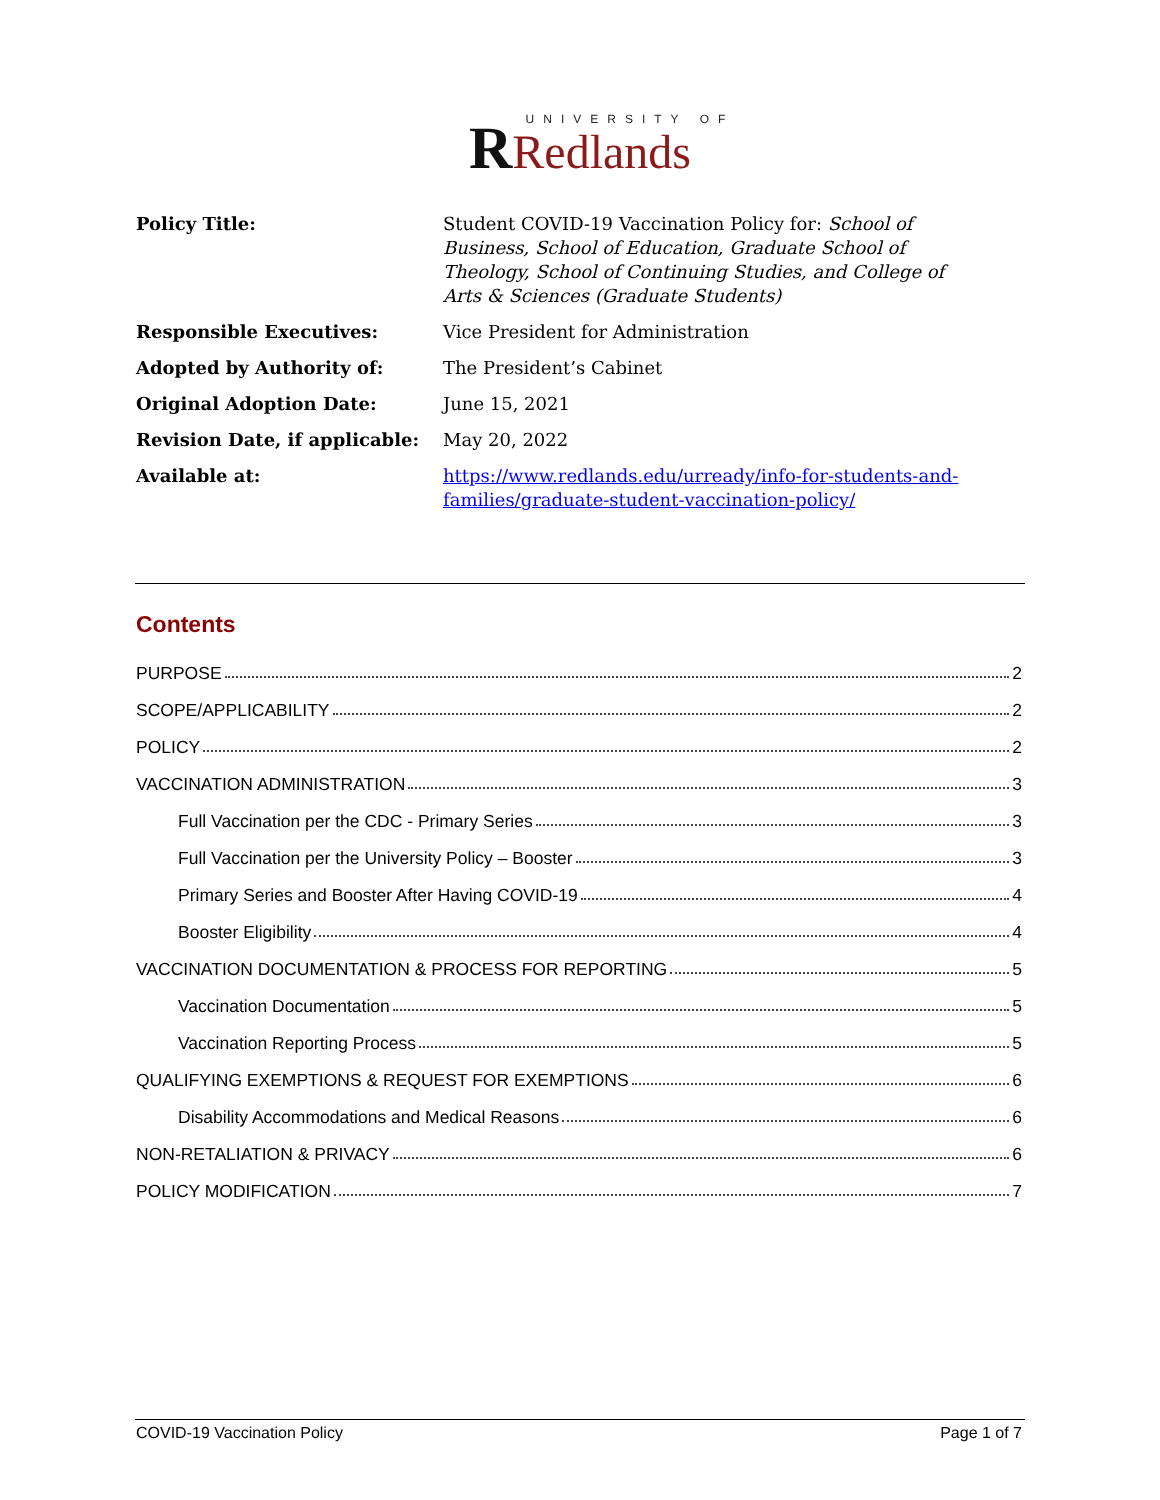UNIVERSITY OF
RRedlands
| Policy Title: | Student COVID-19 Vaccination Policy for: School of Business, School of Education, Graduate School of Theology, School of Continuing Studies, and College of Arts & Sciences (Graduate Students) |
| Responsible Executives: | Vice President for Administration |
| Adopted by Authority of: | The President’s Cabinet |
| Original Adoption Date: | June 15, 2021 |
| Revision Date, if applicable: | May 20, 2022 |
| Available at: | https://www.redlands.edu/urready/info-for-students-and-families/graduate-student-vaccination-policy/ |
Contents
PURPOSE 2
SCOPE/APPLICABILITY 2
POLICY 2
VACCINATION ADMINISTRATION 3
Full Vaccination per the CDC - Primary Series 3
Full Vaccination per the University Policy – Booster 3
Primary Series and Booster After Having COVID-19 4
Booster Eligibility 4
VACCINATION DOCUMENTATION & PROCESS FOR REPORTING 5
Vaccination Documentation 5
Vaccination Reporting Process 5
QUALIFYING EXEMPTIONS & REQUEST FOR EXEMPTIONS 6
Disability Accommodations and Medical Reasons 6
NON-RETALIATION & PRIVACY 6
POLICY MODIFICATION 7
COVID-19 Vaccination Policy Page 1 of 7